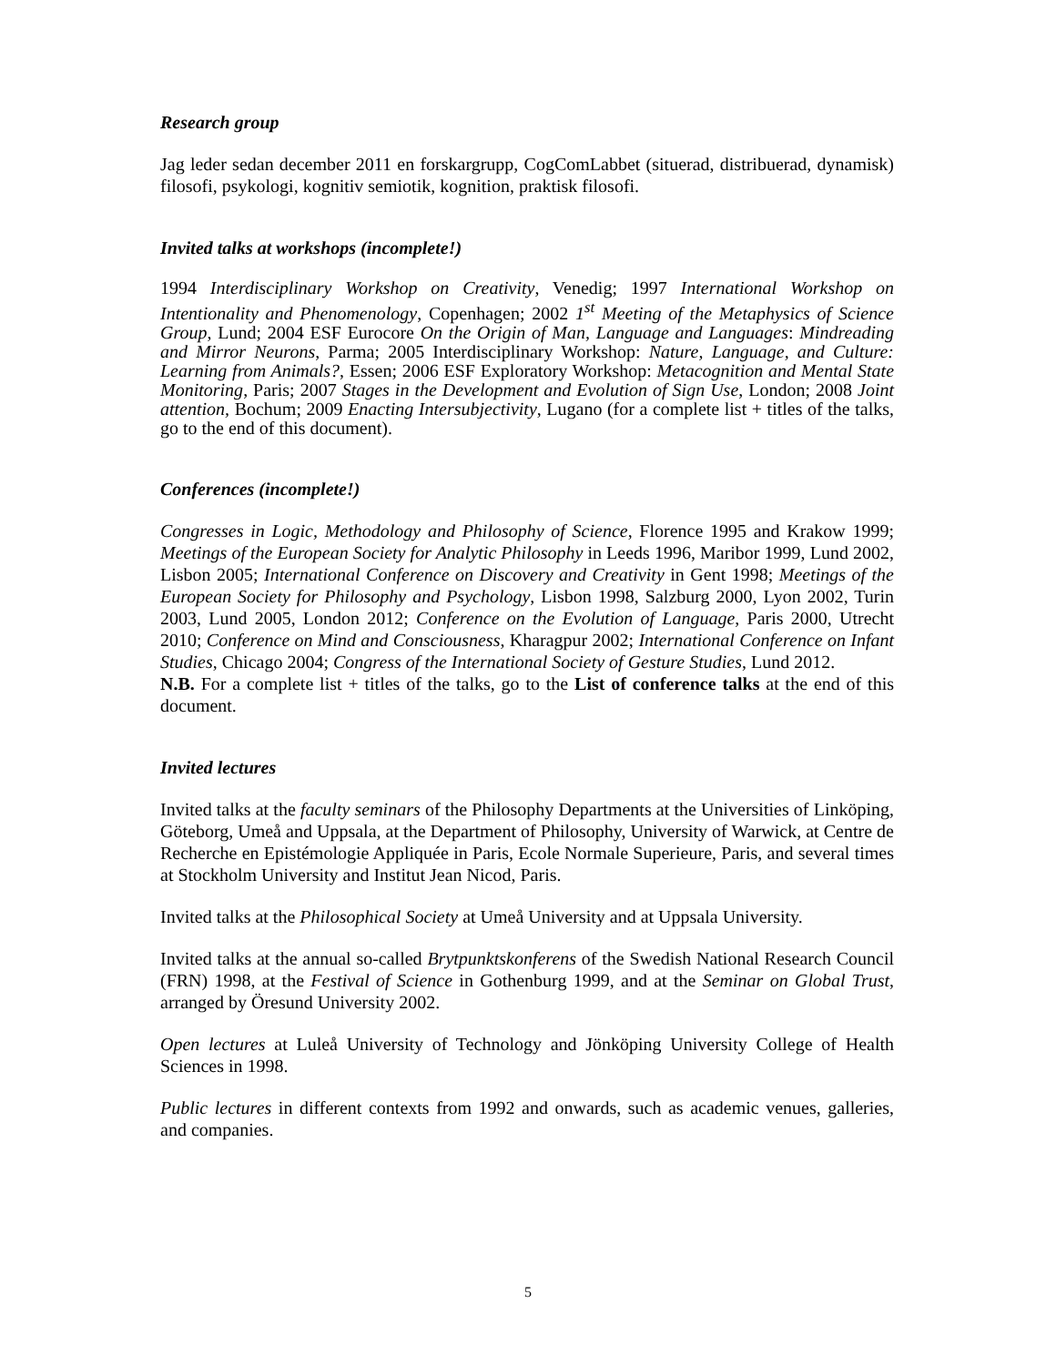Research group
Jag leder sedan december 2011 en forskargrupp, CogComLabbet (situerad, distribuerad, dynamisk) filosofi, psykologi, kognitiv semiotik, kognition, praktisk filosofi.
Invited talks at workshops (incomplete!)
1994 Interdisciplinary Workshop on Creativity, Venedig; 1997 International Workshop on Intentionality and Phenomenology, Copenhagen; 2002 1<sup>st</sup> Meeting of the Metaphysics of Science Group, Lund; 2004 ESF Eurocore On the Origin of Man, Language and Languages: Mindreading and Mirror Neurons, Parma; 2005 Interdisciplinary Workshop: Nature, Language, and Culture: Learning from Animals?, Essen; 2006 ESF Exploratory Workshop: Metacognition and Mental State Monitoring, Paris; 2007 Stages in the Development and Evolution of Sign Use, London; 2008 Joint attention, Bochum; 2009 Enacting Intersubjectivity, Lugano (for a complete list + titles of the talks, go to the end of this document).
Conferences (incomplete!)
Congresses in Logic, Methodology and Philosophy of Science, Florence 1995 and Krakow 1999; Meetings of the European Society for Analytic Philosophy in Leeds 1996, Maribor 1999, Lund 2002, Lisbon 2005; International Conference on Discovery and Creativity in Gent 1998; Meetings of the European Society for Philosophy and Psychology, Lisbon 1998, Salzburg 2000, Lyon 2002, Turin 2003, Lund 2005, London 2012; Conference on the Evolution of Language, Paris 2000, Utrecht 2010; Conference on Mind and Consciousness, Kharagpur 2002; International Conference on Infant Studies, Chicago 2004; Congress of the International Society of Gesture Studies, Lund 2012.
N.B. For a complete list + titles of the talks, go to the List of conference talks at the end of this document.
Invited lectures
Invited talks at the faculty seminars of the Philosophy Departments at the Universities of Linköping, Göteborg, Umeå and Uppsala, at the Department of Philosophy, University of Warwick, at Centre de Recherche en Epistémologie Appliquée in Paris, Ecole Normale Superieure, Paris, and several times at Stockholm University and Institut Jean Nicod, Paris.
Invited talks at the Philosophical Society at Umeå University and at Uppsala University.
Invited talks at the annual so-called Brytpunktskonferens of the Swedish National Research Council (FRN) 1998, at the Festival of Science in Gothenburg 1999, and at the Seminar on Global Trust, arranged by Öresund University 2002.
Open lectures at Luleå University of Technology and Jönköping University College of Health Sciences in 1998.
Public lectures in different contexts from 1992 and onwards, such as academic venues, galleries, and companies.
5